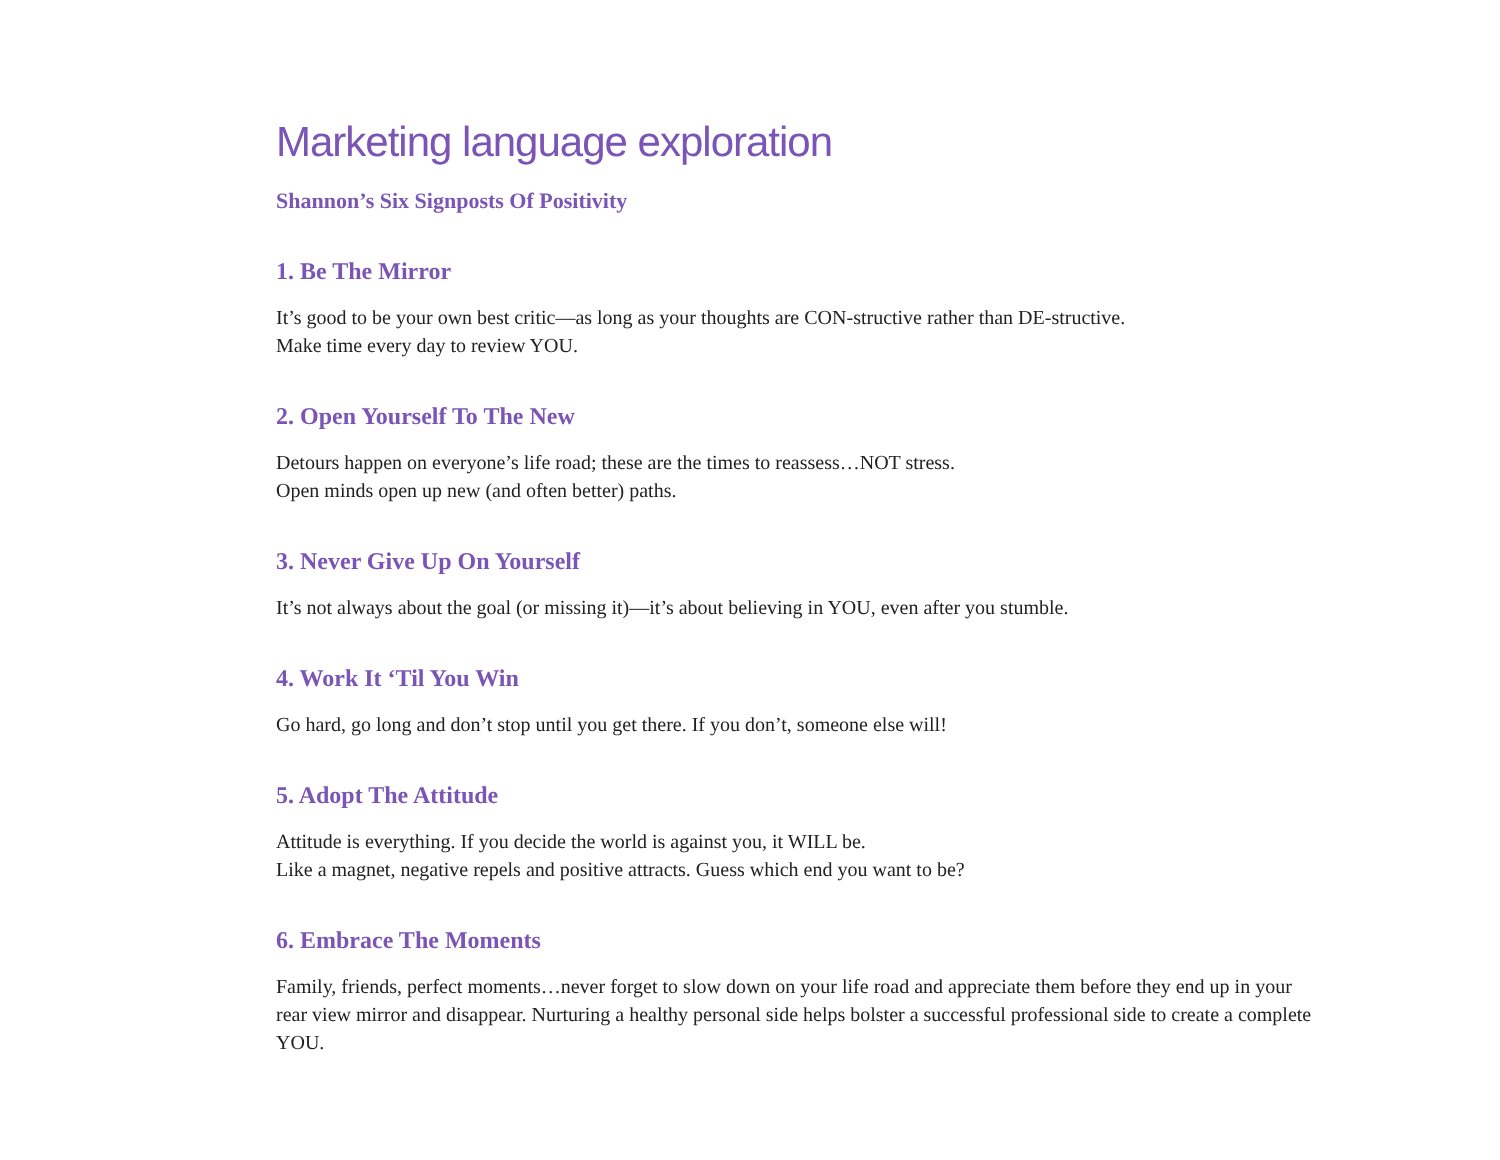Marketing language exploration
Shannon’s Six Signposts Of Positivity
1. Be The Mirror
It’s good to be your own best critic—as long as your thoughts are CON-structive rather than DE-structive.
Make time every day to review YOU.
2. Open Yourself To The New
Detours happen on everyone’s life road; these are the times to reassess…NOT stress.
Open minds open up new (and often better) paths.
3. Never Give Up On Yourself
It’s not always about the goal (or missing it)—it’s about believing in YOU, even after you stumble.
4. Work It ‘Til You Win
Go hard, go long and don’t stop until you get there. If you don’t, someone else will!
5. Adopt The Attitude
Attitude is everything. If you decide the world is against you, it WILL be.
Like a magnet, negative repels and positive attracts. Guess which end you want to be?
6. Embrace The Moments
Family, friends, perfect moments…never forget to slow down on your life road and appreciate them before they end up in your rear view mirror and disappear. Nurturing a healthy personal side helps bolster a successful professional side to create a complete YOU.